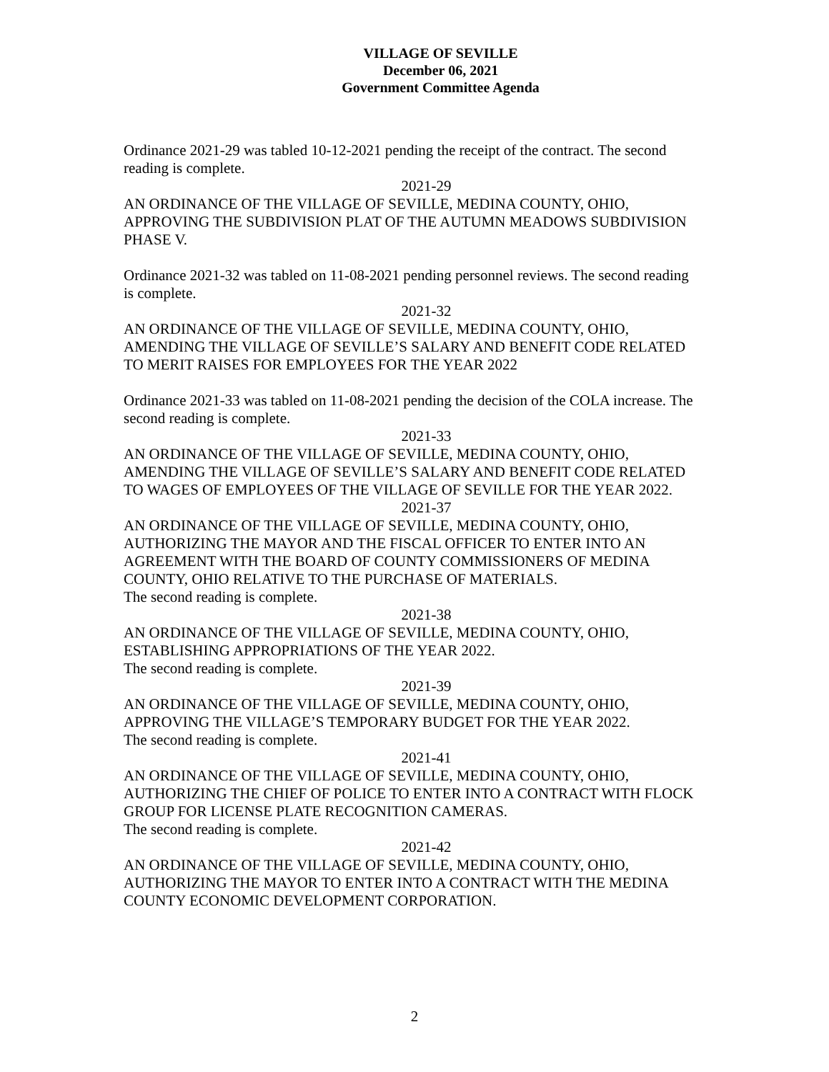VILLAGE OF SEVILLE
December 06, 2021
Government Committee Agenda
Ordinance 2021-29 was tabled 10-12-2021 pending the receipt of the contract. The second reading is complete.
2021-29
AN ORDINANCE OF THE VILLAGE OF SEVILLE, MEDINA COUNTY, OHIO, APPROVING THE SUBDIVISION PLAT OF THE AUTUMN MEADOWS SUBDIVISION PHASE V.
Ordinance 2021-32 was tabled on 11-08-2021 pending personnel reviews. The second reading is complete.
2021-32
AN ORDINANCE OF THE VILLAGE OF SEVILLE, MEDINA COUNTY, OHIO, AMENDING THE VILLAGE OF SEVILLE’S SALARY AND BENEFIT CODE RELATED TO MERIT RAISES FOR EMPLOYEES FOR THE YEAR 2022
Ordinance 2021-33 was tabled on 11-08-2021 pending the decision of the COLA increase. The second reading is complete.
2021-33
AN ORDINANCE OF THE VILLAGE OF SEVILLE, MEDINA COUNTY, OHIO, AMENDING THE VILLAGE OF SEVILLE’S SALARY AND BENEFIT CODE RELATED TO WAGES OF EMPLOYEES OF THE VILLAGE OF SEVILLE FOR THE YEAR 2022.
2021-37
AN ORDINANCE OF THE VILLAGE OF SEVILLE, MEDINA COUNTY, OHIO, AUTHORIZING THE MAYOR AND THE FISCAL OFFICER TO ENTER INTO AN AGREEMENT WITH THE BOARD OF COUNTY COMMISSIONERS OF MEDINA COUNTY, OHIO RELATIVE TO THE PURCHASE OF MATERIALS.
The second reading is complete.
2021-38
AN ORDINANCE OF THE VILLAGE OF SEVILLE, MEDINA COUNTY, OHIO, ESTABLISHING APPROPRIATIONS OF THE YEAR 2022.
The second reading is complete.
2021-39
AN ORDINANCE OF THE VILLAGE OF SEVILLE, MEDINA COUNTY, OHIO, APPROVING THE VILLAGE’S TEMPORARY BUDGET FOR THE YEAR 2022.
The second reading is complete.
2021-41
AN ORDINANCE OF THE VILLAGE OF SEVILLE, MEDINA COUNTY, OHIO, AUTHORIZING THE CHIEF OF POLICE TO ENTER INTO A CONTRACT WITH FLOCK GROUP FOR LICENSE PLATE RECOGNITION CAMERAS.
The second reading is complete.
2021-42
AN ORDINANCE OF THE VILLAGE OF SEVILLE, MEDINA COUNTY, OHIO, AUTHORIZING THE MAYOR TO ENTER INTO A CONTRACT WITH THE MEDINA COUNTY ECONOMIC DEVELOPMENT CORPORATION.
2